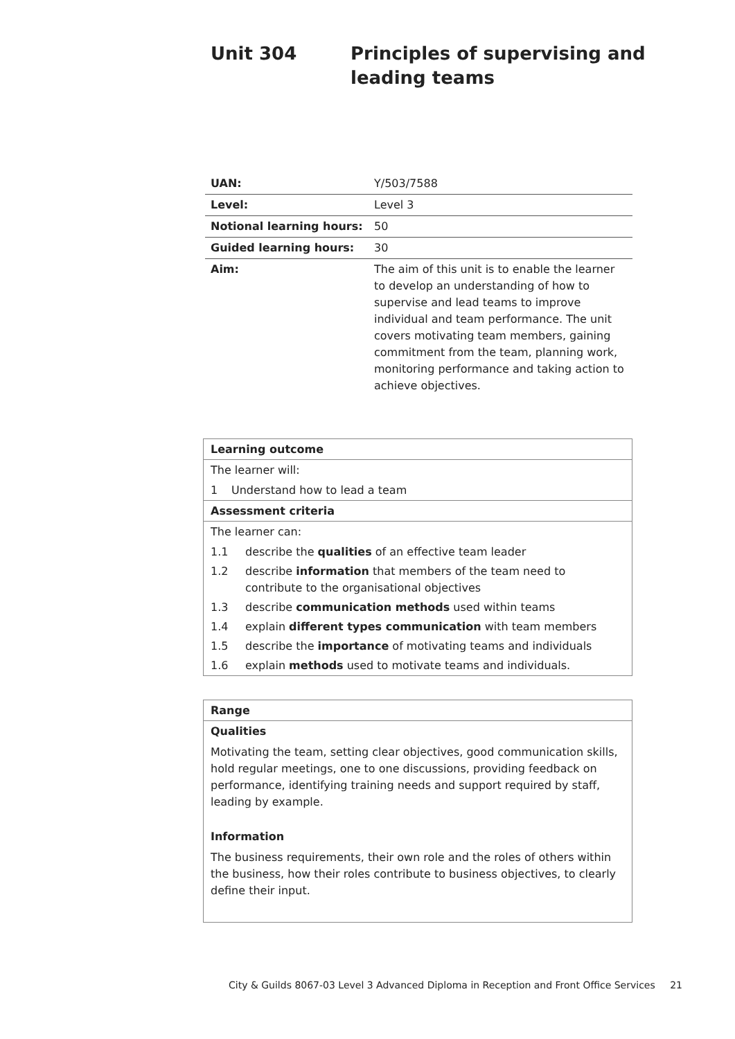Unit 304 Principles of supervising and
leading teams
| UAN: | Y/503/7588 |
| Level: | Level 3 |
| Notional learning hours: | 50 |
| Guided learning hours: | 30 |
| Aim: | The aim of this unit is to enable the learner to develop an understanding of how to supervise and lead teams to improve individual and team performance. The unit covers motivating team members, gaining commitment from the team, planning work, monitoring performance and taking action to achieve objectives. |
Learning outcome
The learner will:
1 Understand how to lead a team
Assessment criteria
The learner can:
1.1 describe the qualities of an effective team leader
1.2 describe information that members of the team need to contribute to the organisational objectives
1.3 describe communication methods used within teams
1.4 explain different types communication with team members
1.5 describe the importance of motivating teams and individuals
1.6 explain methods used to motivate teams and individuals.
Range
Qualities
Motivating the team, setting clear objectives, good communication skills, hold regular meetings, one to one discussions, providing feedback on performance, identifying training needs and support required by staff, leading by example.
Information
The business requirements, their own role and the roles of others within the business, how their roles contribute to business objectives, to clearly define their input.
City & Guilds 8067-03 Level 3 Advanced Diploma in Reception and Front Office Services 21